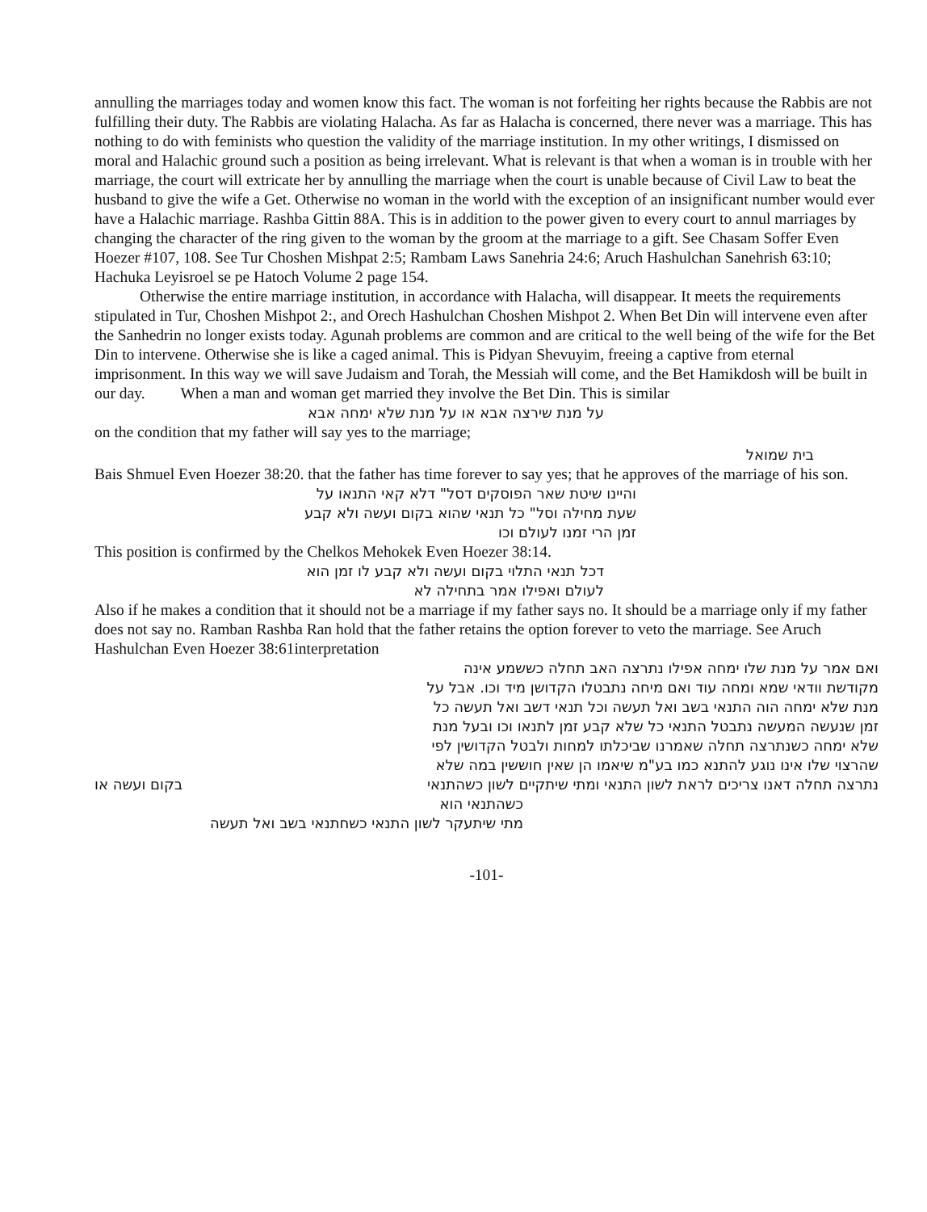annulling the marriages today and women know this fact. The woman is not forfeiting her rights because the Rabbis are not fulfilling their duty. The Rabbis are violating Halacha. As far as Halacha is concerned, there never was a marriage. This has nothing to do with feminists who question the validity of the marriage institution. In my other writings, I dismissed on moral and Halachic ground such a position as being irrelevant. What is relevant is that when a woman is in trouble with her marriage, the court will extricate her by annulling the marriage when the court is unable because of Civil Law to beat the husband to give the wife a Get. Otherwise no woman in the world with the exception of an insignificant number would ever have a Halachic marriage. Rashba Gittin 88A. This is in addition to the power given to every court to annul marriages by changing the character of the ring given to the woman by the groom at the marriage to a gift. See Chasam Soffer Even Hoezer #107, 108. See Tur Choshen Mishpat 2:5; Rambam Laws Sanehria 24:6; Aruch Hashulchan Sanehrish 63:10; Hachuka Leyisroel se pe Hatoch Volume 2 page 154.
Otherwise the entire marriage institution, in accordance with Halacha, will disappear. It meets the requirements stipulated in Tur, Choshen Mishpot 2:, and Orech Hashulchan Choshen Mishpot 2. When Bet Din will intervene even after the Sanhedrin no longer exists today. Agunah problems are common and are critical to the well being of the wife for the Bet Din to intervene. Otherwise she is like a caged animal. This is Pidyan Shevuyim, freeing a captive from eternal imprisonment. In this way we will save Judaism and Torah, the Messiah will come, and the Bet Hamikdosh will be built in our day. When a man and woman get married they involve the Bet Din. This is similar
על מנת שירצה אבא או על מנת שלא ימחה אבא
on the condition that my father will say yes to the marriage;
בית שמואל
Bais Shmuel Even Hoezer 38:20. that the father has time forever to say yes; that he approves of the marriage of his son.
והיינו שיטת שאר הפוסקים דסל" דלא קאי התנאו על
שעת מחילה וסל" כל תנאי שהוא בקום ועשה ולא קבע
זמן הרי זמנו לעולם וכו
This position is confirmed by the Chelkos Mehokek Even Hoezer 38:14.
דכל תנאי התלוי בקום ועשה ולא קבע לו זמן הוא
לעולם ואפילו אמר בתחילה לא
Also if he makes a condition that it should not be a marriage if my father says no. It should be a marriage only if my father does not say no. Ramban Rashba Ran hold that the father retains the option forever to veto the marriage. See Aruch Hashulchan Even Hoezer 38:61interpretation
ואם אמר על מנת שלו ימחה אפילו נתרצה האב תחלה כששמע אינה מקודשת וודאי שמא ומחה עוד ואם מיחה נתבטלו הקדושן מיד וכו. אבל על מנת שלא ימחה הוה התנאי בשב ואל תעשה וכל תנאי דשב ואל תעשה כל זמן שנעשה המעשה נתבטל התנאי כל שלא קבע זמן לתנאו וכו ובעל מנת שלא ימחה כשנתרצה תחלה שאמרנו שביכלתו למחות ולבטל הקדושין לפי שהרצוי שלו אינו נוגע להתנא כמו בע"מ שיאמו הן שאין חוששין במה שלא נתרצה תחלה דאנו צריכים לראת לשון התנאי ומתי שיתקיים לשון כשהתנאי
בקום ועשה או
כשהתנאי הוא
מתי שיתעקר לשון התנאי כשחתנאי בשב ואל תעשה
-101-